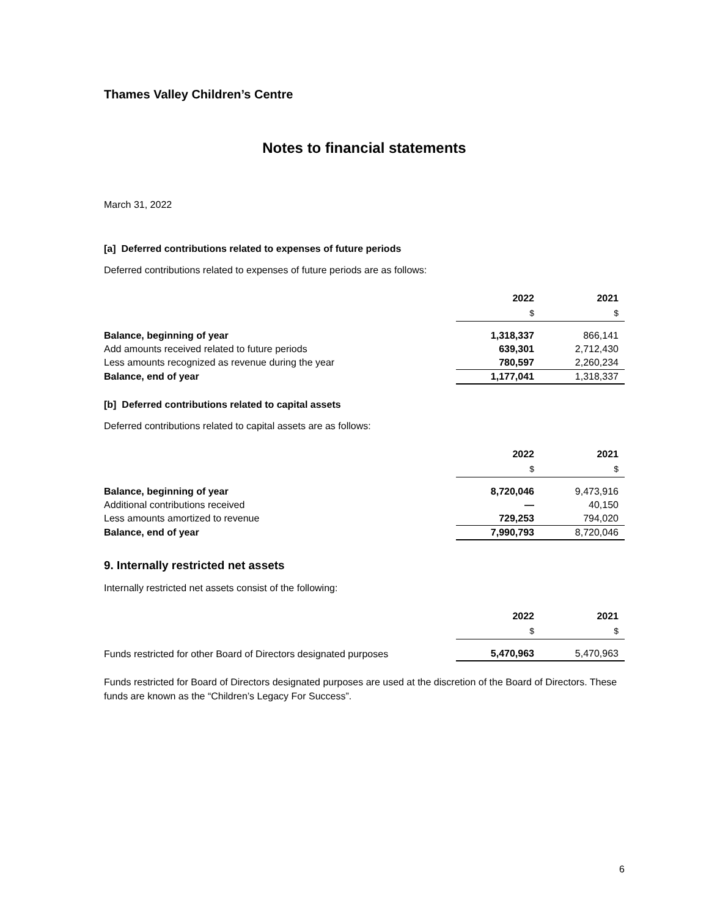Thames Valley Children’s Centre
Notes to financial statements
March 31, 2022
[a] Deferred contributions related to expenses of future periods
Deferred contributions related to expenses of future periods are as follows:
| | 2022 | 2021 |
| --- | --- | --- |
| | $ | $ |
| Balance, beginning of year | 1,318,337 | 866,141 |
| Add amounts received related to future periods | 639,301 | 2,712,430 |
| Less amounts recognized as revenue during the year | 780,597 | 2,260,234 |
| Balance, end of year | 1,177,041 | 1,318,337 |
[b] Deferred contributions related to capital assets
Deferred contributions related to capital assets are as follows:
| | 2022 | 2021 |
| --- | --- | --- |
| | $ | $ |
| Balance, beginning of year | 8,720,046 | 9,473,916 |
| Additional contributions received | — | 40,150 |
| Less amounts amortized to revenue | 729,253 | 794,020 |
| Balance, end of year | 7,990,793 | 8,720,046 |
9. Internally restricted net assets
Internally restricted net assets consist of the following:
| | 2022 | 2021 |
| --- | --- | --- |
| | $ | $ |
| Funds restricted for other Board of Directors designated purposes | 5,470,963 | 5,470,963 |
Funds restricted for Board of Directors designated purposes are used at the discretion of the Board of Directors. These funds are known as the “Children’s Legacy For Success”.
6